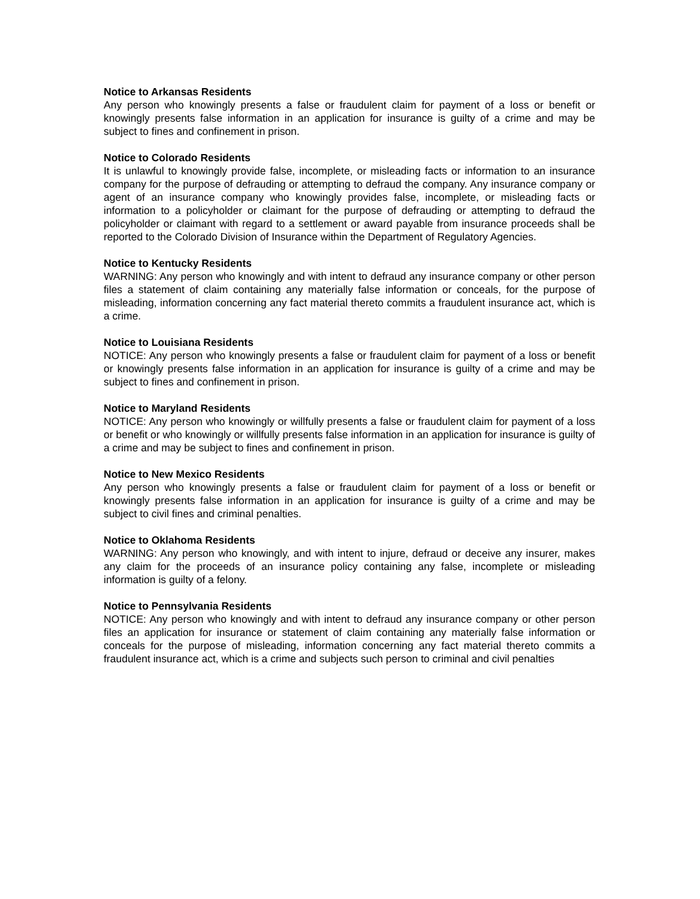Notice to Arkansas Residents
Any person who knowingly presents a false or fraudulent claim for payment of a loss or benefit or knowingly presents false information in an application for insurance is guilty of a crime and may be subject to fines and confinement in prison.
Notice to Colorado Residents
It is unlawful to knowingly provide false, incomplete, or misleading facts or information to an insurance company for the purpose of defrauding or attempting to defraud the company. Any insurance company or agent of an insurance company who knowingly provides false, incomplete, or misleading facts or information to a policyholder or claimant for the purpose of defrauding or attempting to defraud the policyholder or claimant with regard to a settlement or award payable from insurance proceeds shall be reported to the Colorado Division of Insurance within the Department of Regulatory Agencies.
Notice to Kentucky Residents
WARNING: Any person who knowingly and with intent to defraud any insurance company or other person files a statement of claim containing any materially false information or conceals, for the purpose of misleading, information concerning any fact material thereto commits a fraudulent insurance act, which is a crime.
Notice to Louisiana Residents
NOTICE: Any person who knowingly presents a false or fraudulent claim for payment of a loss or benefit or knowingly presents false information in an application for insurance is guilty of a crime and may be subject to fines and confinement in prison.
Notice to Maryland Residents
NOTICE: Any person who knowingly or willfully presents a false or fraudulent claim for payment of a loss or benefit or who knowingly or willfully presents false information in an application for insurance is guilty of a crime and may be subject to fines and confinement in prison.
Notice to New Mexico Residents
Any person who knowingly presents a false or fraudulent claim for payment of a loss or benefit or knowingly presents false information in an application for insurance is guilty of a crime and may be subject to civil fines and criminal penalties.
Notice to Oklahoma Residents
WARNING: Any person who knowingly, and with intent to injure, defraud or deceive any insurer, makes any claim for the proceeds of an insurance policy containing any false, incomplete or misleading information is guilty of a felony.
Notice to Pennsylvania Residents
NOTICE: Any person who knowingly and with intent to defraud any insurance company or other person files an application for insurance or statement of claim containing any materially false information or conceals for the purpose of misleading, information concerning any fact material thereto commits a fraudulent insurance act, which is a crime and subjects such person to criminal and civil penalties